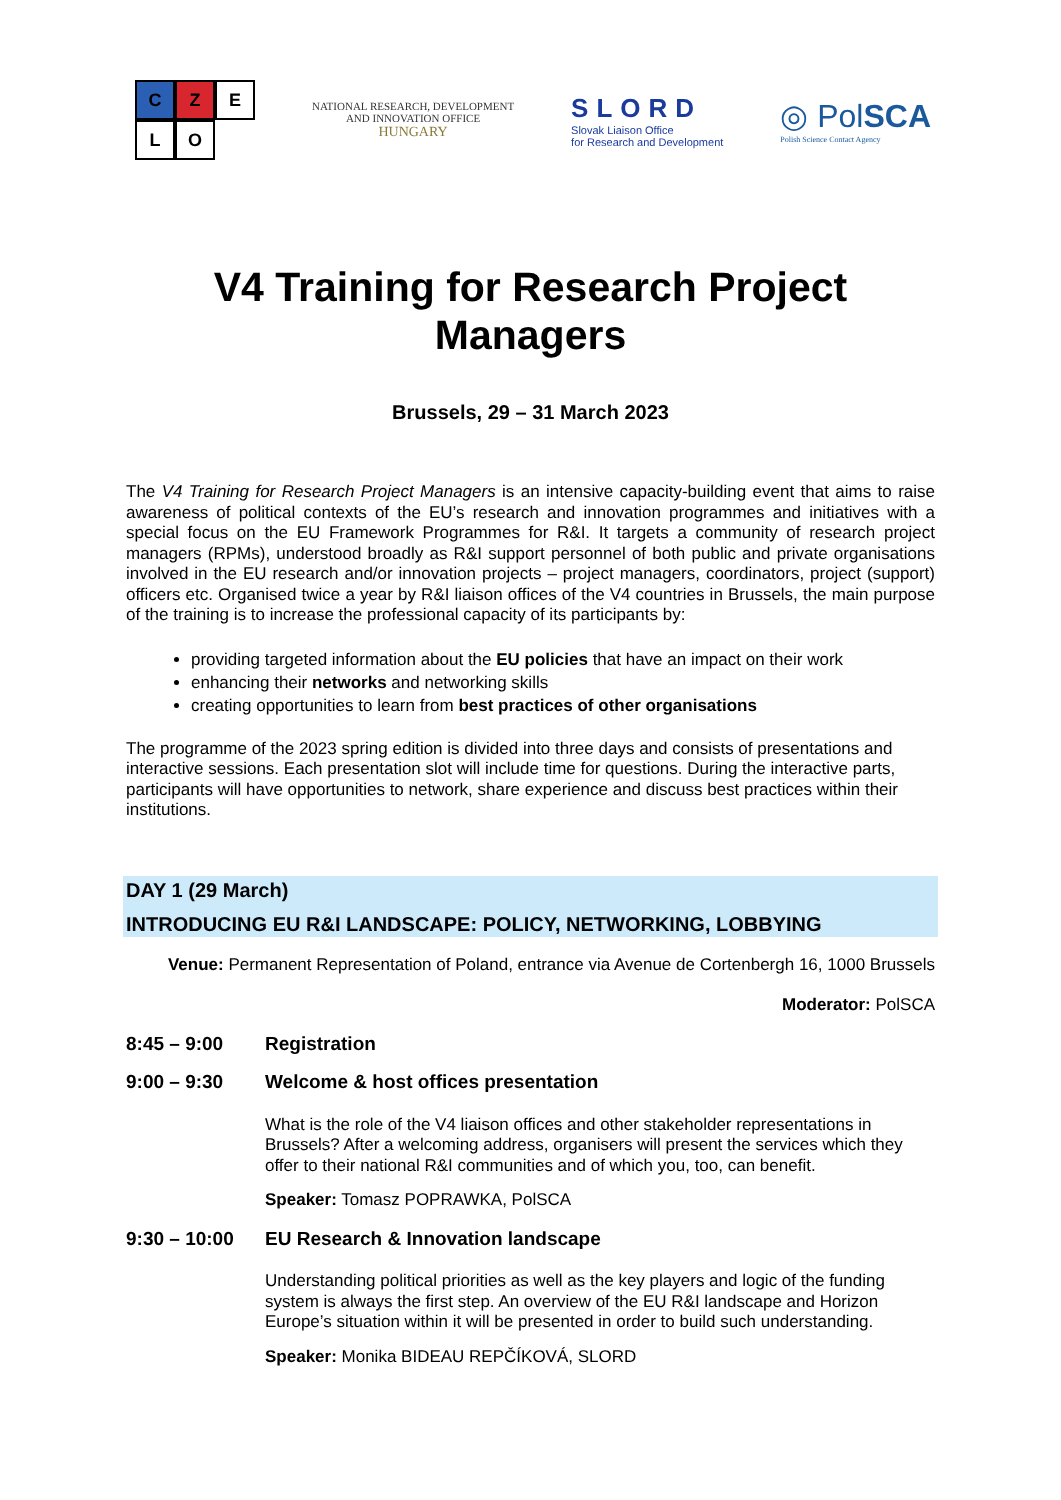C
Z
E
L
O
NATIONAL RESEARCH, DEVELOPMENT
AND INNOVATION OFFICE
HUNGARY
SLORD
Slovak Liaison Office
for Research and Development
◎ PolSCA
Polish Science Contact Agency
V4 Training for Research Project
Managers
Brussels, 29 – 31 March 2023
The V4 Training for Research Project Managers is an intensive capacity-building event that aims to raise awareness of political contexts of the EU’s research and innovation programmes and initiatives with a special focus on the EU Framework Programmes for R&I. It targets a community of research project managers (RPMs), understood broadly as R&I support personnel of both public and private organisations involved in the EU research and/or innovation projects – project managers, coordinators, project (support) officers etc. Organised twice a year by R&I liaison offices of the V4 countries in Brussels, the main purpose of the training is to increase the professional capacity of its participants by:
providing targeted information about the EU policies that have an impact on their work
enhancing their networks and networking skills
creating opportunities to learn from best practices of other organisations
The programme of the 2023 spring edition is divided into three days and consists of presentations and interactive sessions. Each presentation slot will include time for questions. During the interactive parts, participants will have opportunities to network, share experience and discuss best practices within their institutions.
DAY 1 (29 March)
INTRODUCING EU R&I LANDSCAPE: POLICY, NETWORKING, LOBBYING
Venue: Permanent Representation of Poland, entrance via Avenue de Cortenbergh 16, 1000 Brussels
Moderator: PolSCA
8:45 – 9:00 Registration
9:00 – 9:30 Welcome & host offices presentation
What is the role of the V4 liaison offices and other stakeholder representations in Brussels? After a welcoming address, organisers will present the services which they offer to their national R&I communities and of which you, too, can benefit.
Speaker: Tomasz POPRAWKA, PolSCA
9:30 – 10:00 EU Research & Innovation landscape
Understanding political priorities as well as the key players and logic of the funding system is always the first step. An overview of the EU R&I landscape and Horizon Europe’s situation within it will be presented in order to build such understanding.
Speaker: Monika BIDEAU REPČÍKOVÁ, SLORD